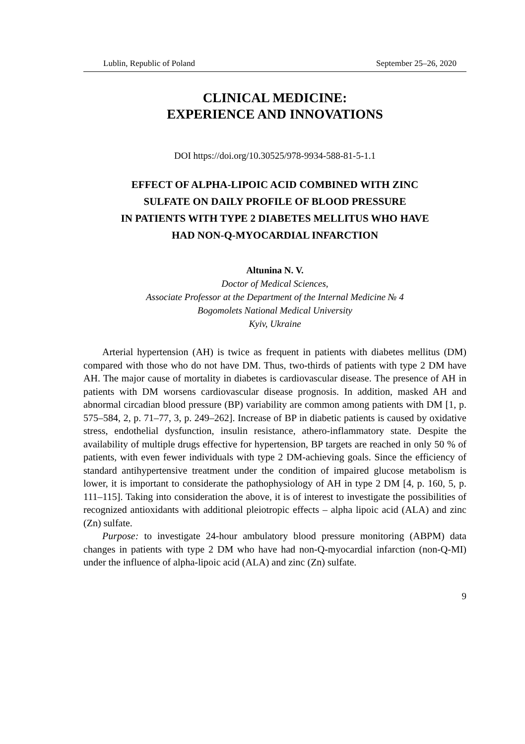Lublin, Republic of Poland September 25–26, 2020
CLINICAL MEDICINE:
EXPERIENCE AND INNOVATIONS
DOI https://doi.org/10.30525/978-9934-588-81-5-1.1
EFFECT OF ALPHA-LIPOIC ACID COMBINED WITH ZINC
SULFATE ON DAILY PROFILE OF BLOOD PRESSURE
IN PATIENTS WITH TYPE 2 DIABETES MELLITUS WHO HAVE
HAD NON-Q-MYOCARDIAL INFARCTION
Altunina N. V.
Doctor of Medical Sciences,
Associate Professor at the Department of the Internal Medicine № 4
Bogomolets National Medical University
Kyiv, Ukraine
Arterial hypertension (AH) is twice as frequent in patients with diabetes mellitus (DM) compared with those who do not have DM. Thus, two-thirds of patients with type 2 DM have AH. The major cause of mortality in diabetes is cardiovascular disease. The presence of AH in patients with DM worsens cardiovascular disease prognosis. In addition, masked AH and abnormal circadian blood pressure (BP) variability are common among patients with DM [1, p. 575–584, 2, p. 71–77, 3, p. 249–262]. Increase of BP in diabetic patients is caused by oxidative stress, endothelial dysfunction, insulin resistance, athero-inflammatory state. Despite the availability of multiple drugs effective for hypertension, BP targets are reached in only 50 % of patients, with even fewer individuals with type 2 DM-achieving goals. Since the efficiency of standard antihypertensive treatment under the condition of impaired glucose metabolism is lower, it is important to considerate the pathophysiology of AH in type 2 DM [4, p. 160, 5, p. 111–115]. Taking into consideration the above, it is of interest to investigate the possibilities of recognized antioxidants with additional pleiotropic effects – alpha lipoic acid (ALA) and zinc (Zn) sulfate.
Purpose: to investigate 24-hour ambulatory blood pressure monitoring (ABPM) data changes in patients with type 2 DM who have had non-Q-myocardial infarction (non-Q-MI) under the influence of alpha-lipoic acid (ALA) and zinc (Zn) sulfate.
9